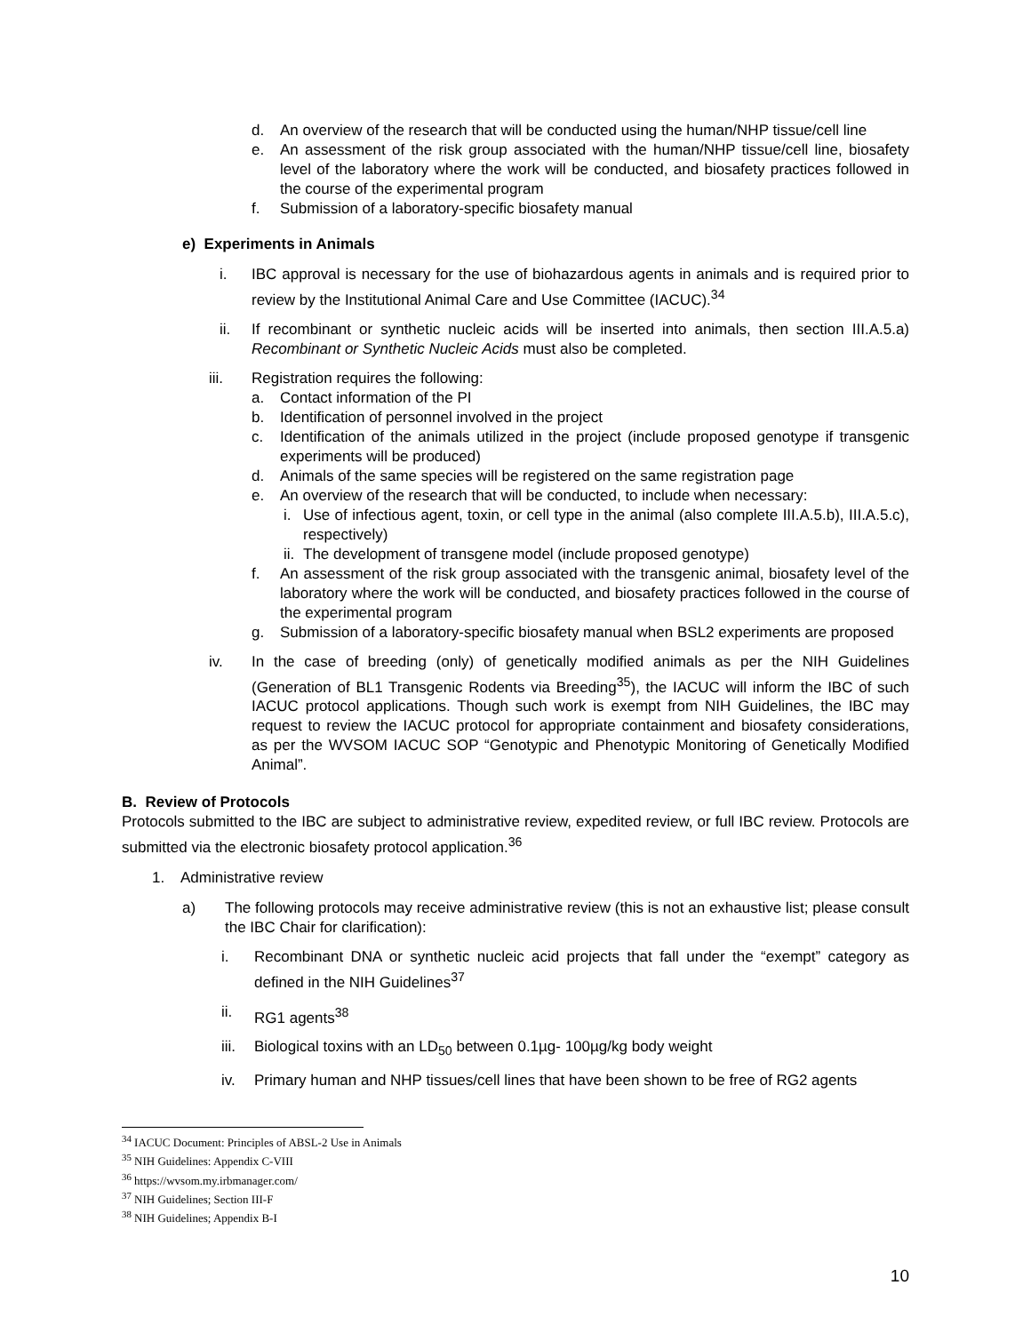d. An overview of the research that will be conducted using the human/NHP tissue/cell line
e. An assessment of the risk group associated with the human/NHP tissue/cell line, biosafety level of the laboratory where the work will be conducted, and biosafety practices followed in the course of the experimental program
f. Submission of a laboratory-specific biosafety manual
e) Experiments in Animals
i. IBC approval is necessary for the use of biohazardous agents in animals and is required prior to review by the Institutional Animal Care and Use Committee (IACUC).<sup>34</sup>
ii. If recombinant or synthetic nucleic acids will be inserted into animals, then section III.A.5.a) Recombinant or Synthetic Nucleic Acids must also be completed.
iii. Registration requires the following:
a. Contact information of the PI
b. Identification of personnel involved in the project
c. Identification of the animals utilized in the project (include proposed genotype if transgenic experiments will be produced)
d. Animals of the same species will be registered on the same registration page
e. An overview of the research that will be conducted, to include when necessary:
i. Use of infectious agent, toxin, or cell type in the animal (also complete III.A.5.b), III.A.5.c), respectively)
ii. The development of transgene model (include proposed genotype)
f. An assessment of the risk group associated with the transgenic animal, biosafety level of the laboratory where the work will be conducted, and biosafety practices followed in the course of the experimental program
g. Submission of a laboratory-specific biosafety manual when BSL2 experiments are proposed
iv. In the case of breeding (only) of genetically modified animals as per the NIH Guidelines (Generation of BL1 Transgenic Rodents via Breeding<sup>35</sup>), the IACUC will inform the IBC of such IACUC protocol applications. Though such work is exempt from NIH Guidelines, the IBC may request to review the IACUC protocol for appropriate containment and biosafety considerations, as per the WVSOM IACUC SOP “Genotypic and Phenotypic Monitoring of Genetically Modified Animal”.
B. Review of Protocols
Protocols submitted to the IBC are subject to administrative review, expedited review, or full IBC review. Protocols are submitted via the electronic biosafety protocol application.<sup>36</sup>
1. Administrative review
a) The following protocols may receive administrative review (this is not an exhaustive list; please consult the IBC Chair for clarification):
i. Recombinant DNA or synthetic nucleic acid projects that fall under the “exempt” category as defined in the NIH Guidelines<sup>37</sup>
ii. RG1 agents<sup>38</sup>
iii. Biological toxins with an LD<sub>50</sub> between 0.1µg- 100µg/kg body weight
iv. Primary human and NHP tissues/cell lines that have been shown to be free of RG2 agents
<sup>34</sup> IACUC Document: Principles of ABSL-2 Use in Animals
<sup>35</sup> NIH Guidelines: Appendix C-VIII
<sup>36</sup> https://wvsom.my.irbmanager.com/
<sup>37</sup> NIH Guidelines; Section III-F
<sup>38</sup> NIH Guidelines; Appendix B-I
10